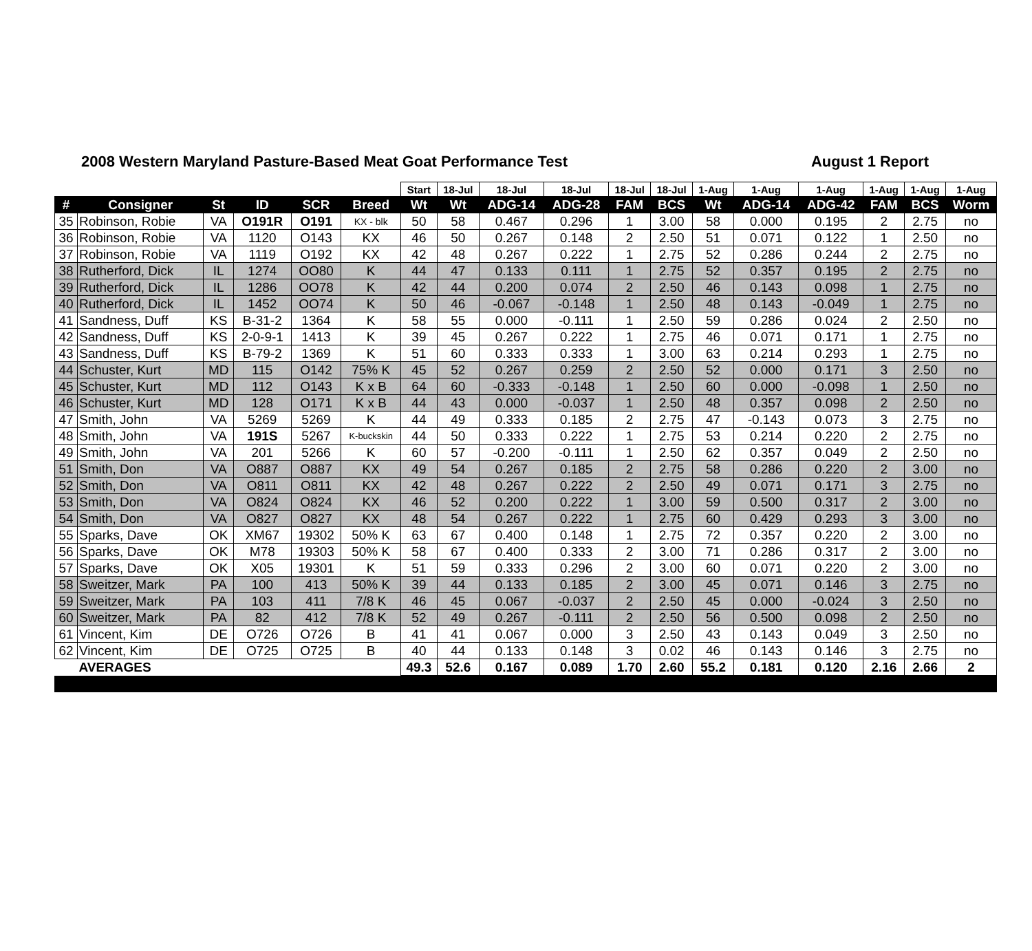2008 Western Maryland Pasture-Based Meat Goat Performance Test August 1 Report
| | | | | | | Start | 18-Jul | 18-Jul | 18-Jul | 18-Jul | 18-Jul | 1-Aug | 1-Aug | 1-Aug | 1-Aug | 1-Aug | 1-Aug |
| --- | --- | --- | --- | --- | --- | --- | --- | --- | --- | --- | --- | --- | --- | --- | --- | --- | --- |
| # | Consigner | St | ID | SCR | Breed | Wt | Wt | ADG-14 | ADG-28 | FAM | BCS | Wt | ADG-14 | ADG-42 | FAM | BCS | Worm |
| 35 | Robinson, Robie | VA | O191R | O191 | KX - blk | 50 | 58 | 0.467 | 0.296 | 1 | 3.00 | 58 | 0.000 | 0.195 | 2 | 2.75 | no |
| 36 | Robinson, Robie | VA | 1120 | O143 | KX | 46 | 50 | 0.267 | 0.148 | 2 | 2.50 | 51 | 0.071 | 0.122 | 1 | 2.50 | no |
| 37 | Robinson, Robie | VA | 1119 | O192 | KX | 42 | 48 | 0.267 | 0.222 | 1 | 2.75 | 52 | 0.286 | 0.244 | 2 | 2.75 | no |
| 38 | Rutherford, Dick | IL | 1274 | OO80 | K | 44 | 47 | 0.133 | 0.111 | 1 | 2.75 | 52 | 0.357 | 0.195 | 2 | 2.75 | no |
| 39 | Rutherford, Dick | IL | 1286 | OO78 | K | 42 | 44 | 0.200 | 0.074 | 2 | 2.50 | 46 | 0.143 | 0.098 | 1 | 2.75 | no |
| 40 | Rutherford, Dick | IL | 1452 | OO74 | K | 50 | 46 | -0.067 | -0.148 | 1 | 2.50 | 48 | 0.143 | -0.049 | 1 | 2.75 | no |
| 41 | Sandness, Duff | KS | B-31-2 | 1364 | K | 58 | 55 | 0.000 | -0.111 | 1 | 2.50 | 59 | 0.286 | 0.024 | 2 | 2.50 | no |
| 42 | Sandness, Duff | KS | 2-0-9-1 | 1413 | K | 39 | 45 | 0.267 | 0.222 | 1 | 2.75 | 46 | 0.071 | 0.171 | 1 | 2.75 | no |
| 43 | Sandness, Duff | KS | B-79-2 | 1369 | K | 51 | 60 | 0.333 | 0.333 | 1 | 3.00 | 63 | 0.214 | 0.293 | 1 | 2.75 | no |
| 44 | Schuster, Kurt | MD | 115 | O142 | 75% K | 45 | 52 | 0.267 | 0.259 | 2 | 2.50 | 52 | 0.000 | 0.171 | 3 | 2.50 | no |
| 45 | Schuster, Kurt | MD | 112 | O143 | K x B | 64 | 60 | -0.333 | -0.148 | 1 | 2.50 | 60 | 0.000 | -0.098 | 1 | 2.50 | no |
| 46 | Schuster, Kurt | MD | 128 | O171 | K x B | 44 | 43 | 0.000 | -0.037 | 1 | 2.50 | 48 | 0.357 | 0.098 | 2 | 2.50 | no |
| 47 | Smith, John | VA | 5269 | 5269 | K | 44 | 49 | 0.333 | 0.185 | 2 | 2.75 | 47 | -0.143 | 0.073 | 3 | 2.75 | no |
| 48 | Smith, John | VA | 191S | 5267 | K-buckskin | 44 | 50 | 0.333 | 0.222 | 1 | 2.75 | 53 | 0.214 | 0.220 | 2 | 2.75 | no |
| 49 | Smith, John | VA | 201 | 5266 | K | 60 | 57 | -0.200 | -0.111 | 1 | 2.50 | 62 | 0.357 | 0.049 | 2 | 2.50 | no |
| 51 | Smith, Don | VA | O887 | O887 | KX | 49 | 54 | 0.267 | 0.185 | 2 | 2.75 | 58 | 0.286 | 0.220 | 2 | 3.00 | no |
| 52 | Smith, Don | VA | O811 | O811 | KX | 42 | 48 | 0.267 | 0.222 | 2 | 2.50 | 49 | 0.071 | 0.171 | 3 | 2.75 | no |
| 53 | Smith, Don | VA | O824 | O824 | KX | 46 | 52 | 0.200 | 0.222 | 1 | 3.00 | 59 | 0.500 | 0.317 | 2 | 3.00 | no |
| 54 | Smith, Don | VA | O827 | O827 | KX | 48 | 54 | 0.267 | 0.222 | 1 | 2.75 | 60 | 0.429 | 0.293 | 3 | 3.00 | no |
| 55 | Sparks, Dave | OK | XM67 | 19302 | 50% K | 63 | 67 | 0.400 | 0.148 | 1 | 2.75 | 72 | 0.357 | 0.220 | 2 | 3.00 | no |
| 56 | Sparks, Dave | OK | M78 | 19303 | 50% K | 58 | 67 | 0.400 | 0.333 | 2 | 3.00 | 71 | 0.286 | 0.317 | 2 | 3.00 | no |
| 57 | Sparks, Dave | OK | X05 | 19301 | K | 51 | 59 | 0.333 | 0.296 | 2 | 3.00 | 60 | 0.071 | 0.220 | 2 | 3.00 | no |
| 58 | Sweitzer, Mark | PA | 100 | 413 | 50% K | 39 | 44 | 0.133 | 0.185 | 2 | 3.00 | 45 | 0.071 | 0.146 | 3 | 2.75 | no |
| 59 | Sweitzer, Mark | PA | 103 | 411 | 7/8 K | 46 | 45 | 0.067 | -0.037 | 2 | 2.50 | 45 | 0.000 | -0.024 | 3 | 2.50 | no |
| 60 | Sweitzer, Mark | PA | 82 | 412 | 7/8 K | 52 | 49 | 0.267 | -0.111 | 2 | 2.50 | 56 | 0.500 | 0.098 | 2 | 2.50 | no |
| 61 | Vincent, Kim | DE | O726 | O726 | B | 41 | 41 | 0.067 | 0.000 | 3 | 2.50 | 43 | 0.143 | 0.049 | 3 | 2.50 | no |
| 62 | Vincent, Kim | DE | O725 | O725 | B | 40 | 44 | 0.133 | 0.148 | 3 | 0.02 | 46 | 0.143 | 0.146 | 3 | 2.75 | no |
| | AVERAGES | | | | | 49.3 | 52.6 | 0.167 | 0.089 | 1.70 | 2.60 | 55.2 | 0.181 | 0.120 | 2.16 | 2.66 | 2 |